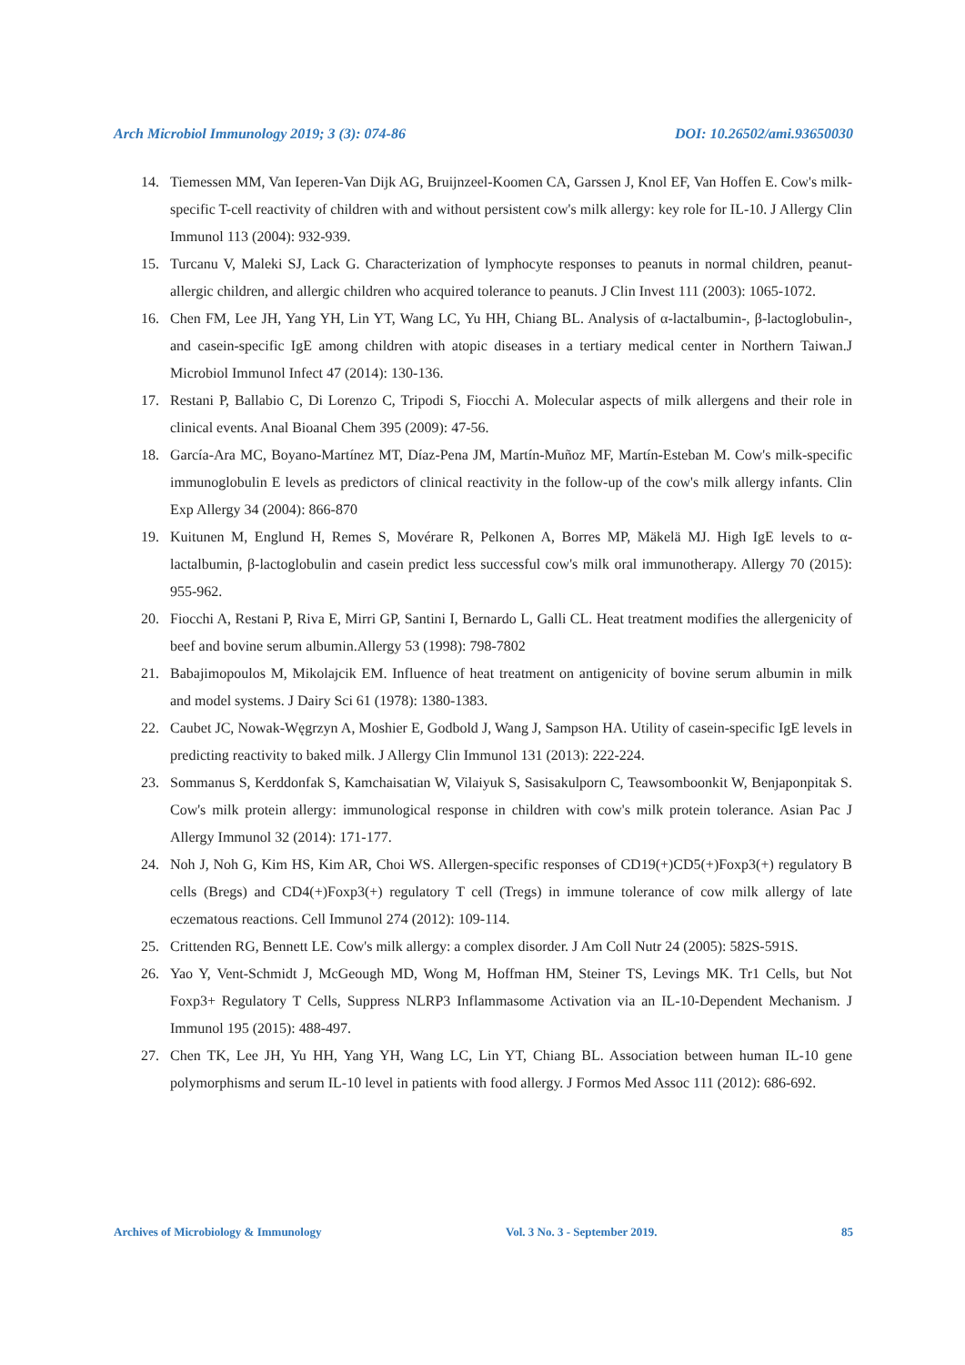Arch Microbiol Immunology 2019; 3 (3): 074-86 DOI: 10.26502/ami.93650030
14. Tiemessen MM, Van Ieperen-Van Dijk AG, Bruijnzeel-Koomen CA, Garssen J, Knol EF, Van Hoffen E. Cow's milk-specific T-cell reactivity of children with and without persistent cow's milk allergy: key role for IL-10. J Allergy Clin Immunol 113 (2004): 932-939.
15. Turcanu V, Maleki SJ, Lack G. Characterization of lymphocyte responses to peanuts in normal children, peanut-allergic children, and allergic children who acquired tolerance to peanuts. J Clin Invest 111 (2003): 1065-1072.
16. Chen FM, Lee JH, Yang YH, Lin YT, Wang LC, Yu HH, Chiang BL. Analysis of α-lactalbumin-, β-lactoglobulin-, and casein-specific IgE among children with atopic diseases in a tertiary medical center in Northern Taiwan.J Microbiol Immunol Infect 47 (2014): 130-136.
17. Restani P, Ballabio C, Di Lorenzo C, Tripodi S, Fiocchi A. Molecular aspects of milk allergens and their role in clinical events. Anal Bioanal Chem 395 (2009): 47-56.
18. García-Ara MC, Boyano-Martínez MT, Díaz-Pena JM, Martín-Muñoz MF, Martín-Esteban M. Cow's milk-specific immunoglobulin E levels as predictors of clinical reactivity in the follow-up of the cow's milk allergy infants. Clin Exp Allergy 34 (2004): 866-870
19. Kuitunen M, Englund H, Remes S, Movérare R, Pelkonen A, Borres MP, Mäkelä MJ. High IgE levels to α-lactalbumin, β-lactoglobulin and casein predict less successful cow's milk oral immunotherapy. Allergy 70 (2015): 955-962.
20. Fiocchi A, Restani P, Riva E, Mirri GP, Santini I, Bernardo L, Galli CL. Heat treatment modifies the allergenicity of beef and bovine serum albumin.Allergy 53 (1998): 798-7802
21. Babajimopoulos M, Mikolajcik EM. Influence of heat treatment on antigenicity of bovine serum albumin in milk and model systems. J Dairy Sci 61 (1978): 1380-1383.
22. Caubet JC, Nowak-Węgrzyn A, Moshier E, Godbold J, Wang J, Sampson HA. Utility of casein-specific IgE levels in predicting reactivity to baked milk. J Allergy Clin Immunol 131 (2013): 222-224.
23. Sommanus S, Kerddonfak S, Kamchaisatian W, Vilaiyuk S, Sasisakulporn C, Teawsomboonkit W, Benjaponpitak S. Cow's milk protein allergy: immunological response in children with cow's milk protein tolerance. Asian Pac J Allergy Immunol 32 (2014): 171-177.
24. Noh J, Noh G, Kim HS, Kim AR, Choi WS. Allergen-specific responses of CD19(+)CD5(+)Foxp3(+) regulatory B cells (Bregs) and CD4(+)Foxp3(+) regulatory T cell (Tregs) in immune tolerance of cow milk allergy of late eczematous reactions. Cell Immunol 274 (2012): 109-114.
25. Crittenden RG, Bennett LE. Cow's milk allergy: a complex disorder. J Am Coll Nutr 24 (2005): 582S-591S.
26. Yao Y, Vent-Schmidt J, McGeough MD, Wong M, Hoffman HM, Steiner TS, Levings MK. Tr1 Cells, but Not Foxp3+ Regulatory T Cells, Suppress NLRP3 Inflammasome Activation via an IL-10-Dependent Mechanism. J Immunol 195 (2015): 488-497.
27. Chen TK, Lee JH, Yu HH, Yang YH, Wang LC, Lin YT, Chiang BL. Association between human IL-10 gene polymorphisms and serum IL-10 level in patients with food allergy. J Formos Med Assoc 111 (2012): 686-692.
Archives of Microbiology & Immunology Vol. 3 No. 3 - September 2019. 85